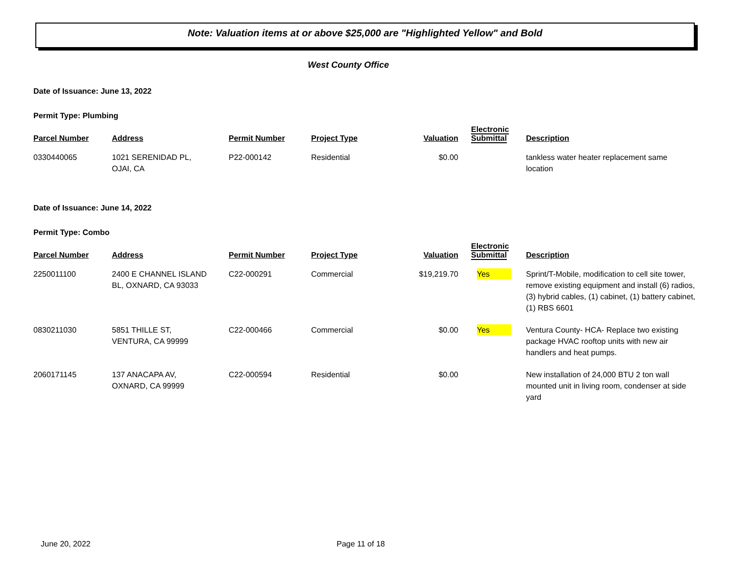Note: Valuation items at or above $25,000 are "Highlighted Yellow" and Bold
West County Office
Date of Issuance: June 13, 2022
Permit Type: Plumbing
| Parcel Number | Address | Permit Number | Project Type | Valuation | Electronic Submittal | Description |
| --- | --- | --- | --- | --- | --- | --- |
| 0330440065 | 1021 SERENIDAD PL, OJAI, CA | P22-000142 | Residential | $0.00 | | tankless water heater replacement same location |
Date of Issuance: June 14, 2022
Permit Type: Combo
| Parcel Number | Address | Permit Number | Project Type | Valuation | Electronic Submittal | Description |
| --- | --- | --- | --- | --- | --- | --- |
| 2250011100 | 2400 E CHANNEL ISLAND BL, OXNARD, CA 93033 | C22-000291 | Commercial | $19,219.70 | Yes | Sprint/T-Mobile, modification to cell site tower, remove existing equipment and install (6) radios, (3) hybrid cables, (1) cabinet, (1) battery cabinet, (1) RBS 6601 |
| 0830211030 | 5851 THILLE ST, VENTURA, CA 99999 | C22-000466 | Commercial | $0.00 | Yes | Ventura County- HCA- Replace two existing package HVAC rooftop units with new air handlers and heat pumps. |
| 2060171145 | 137 ANACAPA AV, OXNARD, CA 99999 | C22-000594 | Residential | $0.00 | | New installation of 24,000 BTU 2 ton wall mounted unit in living room, condenser at side yard |
June 20, 2022 Page 11 of 18